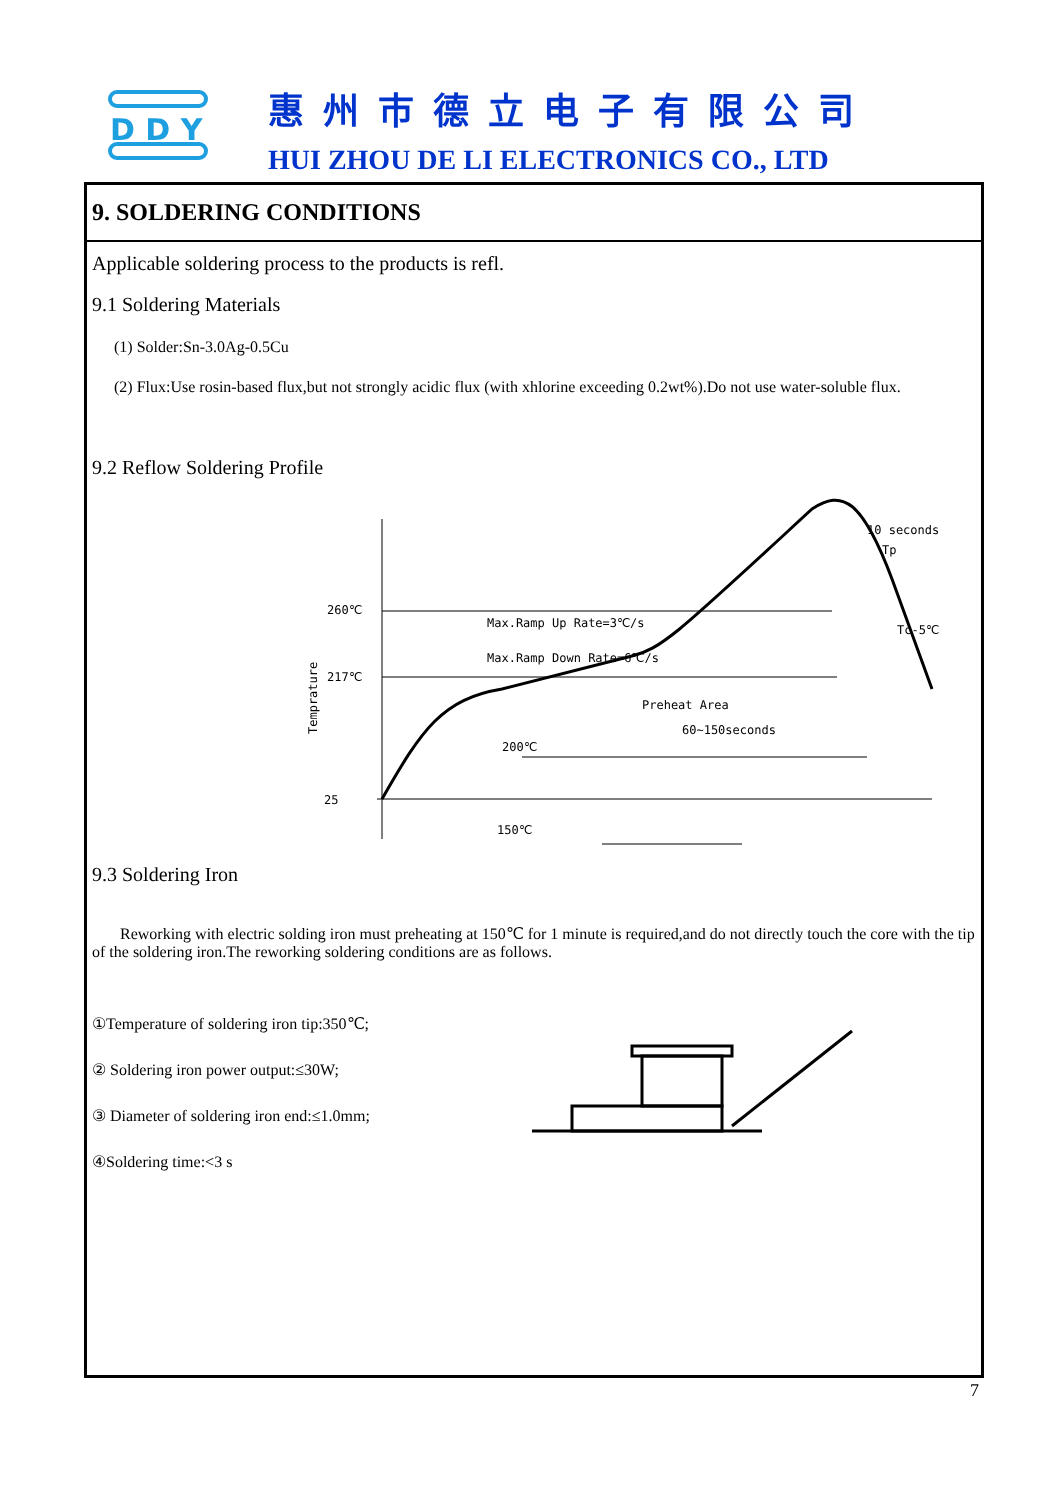D D Y
惠州市德立电子有限公司
HUI ZHOU DE LI ELECTRONICS CO., LTD
9. SOLDERING CONDITIONS
Applicable soldering process to the products is refl.
9.1 Soldering Materials
(1) Solder:Sn-3.0Ag-0.5Cu
(2) Flux:Use rosin-based flux,but not strongly acidic flux (with xhlorine exceeding 0.2wt%).Do not use water-soluble flux.
9.2 Reflow Soldering Profile
260℃
217℃
200℃
150℃
25
Max.Ramp Up Rate=3℃/s
Max.Ramp Down Rate=6℃/s
Preheat Area
60~150seconds
Tc-5℃
10 seconds
Tp
.
.
Temprature
9.3 Soldering Iron
Reworking with electric solding iron must preheating at 150℃ for 1 minute is required,and do not directly touch the core with the tip of the soldering iron.The reworking soldering conditions are as follows.
①Temperature of soldering iron tip:350℃;
② Soldering iron power output:≤30W;
③ Diameter of soldering iron end:≤1.0mm;
④Soldering time:<3 s
7